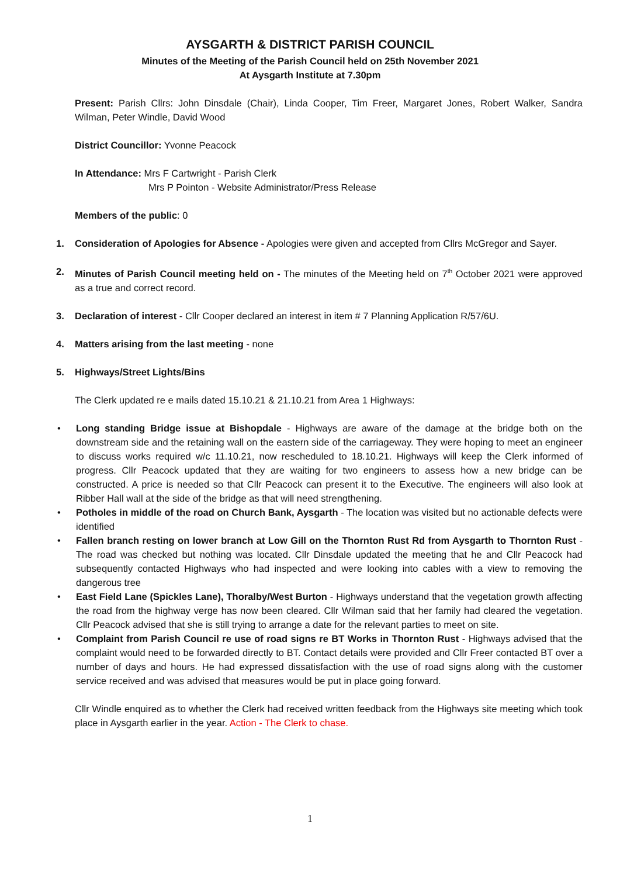AYSGARTH & DISTRICT PARISH COUNCIL
Minutes of the Meeting of the Parish Council held on 25th November 2021
At Aysgarth Institute at 7.30pm
Present: Parish Cllrs: John Dinsdale (Chair), Linda Cooper, Tim Freer, Margaret Jones, Robert Walker, Sandra Wilman, Peter Windle, David Wood
District Councillor: Yvonne Peacock
In Attendance: Mrs F Cartwright - Parish Clerk
Mrs P Pointon - Website Administrator/Press Release
Members of the public: 0
1. Consideration of Apologies for Absence - Apologies were given and accepted from Cllrs McGregor and Sayer.
2. Minutes of Parish Council meeting held on - The minutes of the Meeting held on 7<sup>th</sup> October 2021 were approved as a true and correct record.
3. Declaration of interest - Cllr Cooper declared an interest in item # 7 Planning Application R/57/6U.
4. Matters arising from the last meeting - none
5. Highways/Street Lights/Bins
The Clerk updated re e mails dated 15.10.21 & 21.10.21 from Area 1 Highways:
• Long standing Bridge issue at Bishopdale - Highways are aware of the damage at the bridge both on the downstream side and the retaining wall on the eastern side of the carriageway. They were hoping to meet an engineer to discuss works required w/c 11.10.21, now rescheduled to 18.10.21. Highways will keep the Clerk informed of progress. Cllr Peacock updated that they are waiting for two engineers to assess how a new bridge can be constructed. A price is needed so that Cllr Peacock can present it to the Executive. The engineers will also look at Ribber Hall wall at the side of the bridge as that will need strengthening.
• Potholes in middle of the road on Church Bank, Aysgarth - The location was visited but no actionable defects were identified
• Fallen branch resting on lower branch at Low Gill on the Thornton Rust Rd from Aysgarth to Thornton Rust - The road was checked but nothing was located. Cllr Dinsdale updated the meeting that he and Cllr Peacock had subsequently contacted Highways who had inspected and were looking into cables with a view to removing the dangerous tree
• East Field Lane (Spickles Lane), Thoralby/West Burton - Highways understand that the vegetation growth affecting the road from the highway verge has now been cleared. Cllr Wilman said that her family had cleared the vegetation. Cllr Peacock advised that she is still trying to arrange a date for the relevant parties to meet on site.
• Complaint from Parish Council re use of road signs re BT Works in Thornton Rust - Highways advised that the complaint would need to be forwarded directly to BT. Contact details were provided and Cllr Freer contacted BT over a number of days and hours. He had expressed dissatisfaction with the use of road signs along with the customer service received and was advised that measures would be put in place going forward.
Cllr Windle enquired as to whether the Clerk had received written feedback from the Highways site meeting which took place in Aysgarth earlier in the year. Action - The Clerk to chase.
1